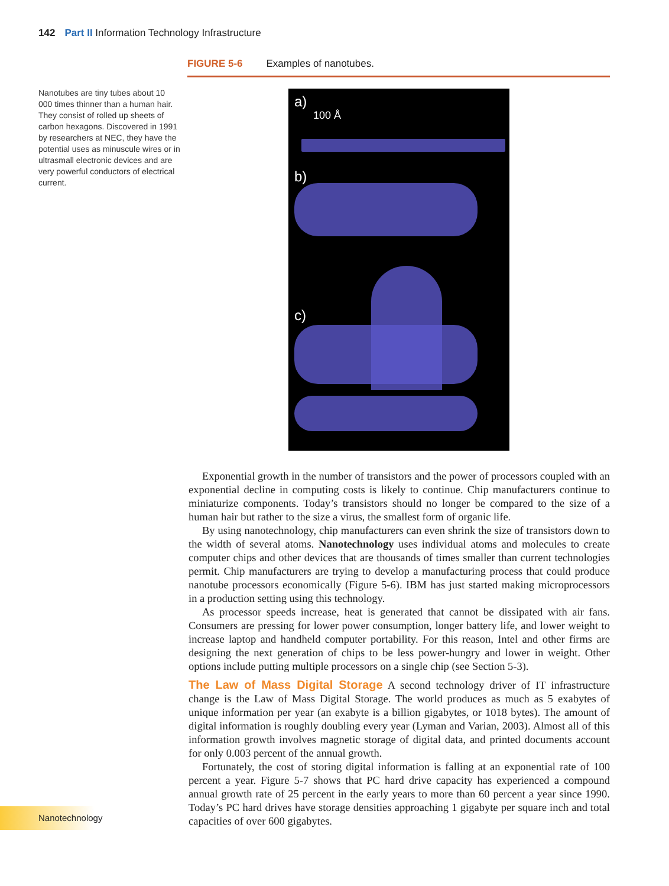142 Part II Information Technology Infrastructure
FIGURE 5-6 Examples of nanotubes.
Nanotubes are tiny tubes about 10 000 times thinner than a human hair. They consist of rolled up sheets of carbon hexagons. Discovered in 1991 by researchers at NEC, they have the potential uses as minuscule wires or in ultrasmall electronic devices and are very powerful conductors of electrical current.
a)
100 Å
b)
c)
Exponential growth in the number of transistors and the power of processors coupled with an exponential decline in computing costs is likely to continue. Chip manufacturers continue to miniaturize components. Today’s transistors should no longer be compared to the size of a human hair but rather to the size a virus, the smallest form of organic life.
By using nanotechnology, chip manufacturers can even shrink the size of transistors down to the width of several atoms. Nanotechnology uses individual atoms and molecules to create computer chips and other devices that are thousands of times smaller than current technologies permit. Chip manufacturers are trying to develop a manufacturing process that could produce nanotube processors economically (Figure 5-6). IBM has just started making microprocessors in a production setting using this technology.
As processor speeds increase, heat is generated that cannot be dissipated with air fans. Consumers are pressing for lower power consumption, longer battery life, and lower weight to increase laptop and handheld computer portability. For this reason, Intel and other firms are designing the next generation of chips to be less power-hungry and lower in weight. Other options include putting multiple processors on a single chip (see Section 5-3).
The Law of Mass Digital Storage A second technology driver of IT infrastructure change is the Law of Mass Digital Storage. The world produces as much as 5 exabytes of unique information per year (an exabyte is a billion gigabytes, or 1018 bytes). The amount of digital information is roughly doubling every year (Lyman and Varian, 2003). Almost all of this information growth involves magnetic storage of digital data, and printed documents account for only 0.003 percent of the annual growth.
Fortunately, the cost of storing digital information is falling at an exponential rate of 100 percent a year. Figure 5-7 shows that PC hard drive capacity has experienced a compound annual growth rate of 25 percent in the early years to more than 60 percent a year since 1990. Today’s PC hard drives have storage densities approaching 1 gigabyte per square inch and total capacities of over 600 gigabytes.
Nanotechnology